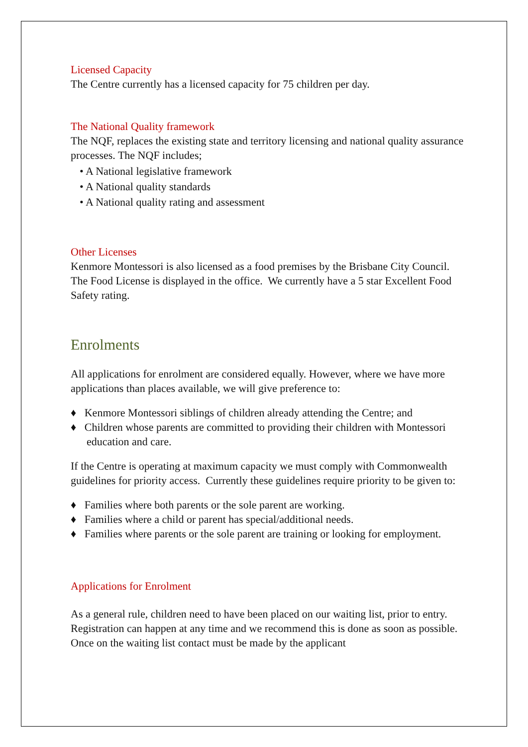Licensed Capacity
The Centre currently has a licensed capacity for 75 children per day.
The National Quality framework
The NQF, replaces the existing state and territory licensing and national quality assurance processes. The NQF includes;
• A National legislative framework
• A National quality standards
• A National quality rating and assessment
Other Licenses
Kenmore Montessori is also licensed as a food premises by the Brisbane City Council. The Food License is displayed in the office. We currently have a 5 star Excellent Food Safety rating.
Enrolments
All applications for enrolment are considered equally. However, where we have more applications than places available, we will give preference to:
♦ Kenmore Montessori siblings of children already attending the Centre; and
♦ Children whose parents are committed to providing their children with Montessori education and care.
If the Centre is operating at maximum capacity we must comply with Commonwealth guidelines for priority access. Currently these guidelines require priority to be given to:
♦ Families where both parents or the sole parent are working.
♦ Families where a child or parent has special/additional needs.
♦ Families where parents or the sole parent are training or looking for employment.
Applications for Enrolment
As a general rule, children need to have been placed on our waiting list, prior to entry. Registration can happen at any time and we recommend this is done as soon as possible. Once on the waiting list contact must be made by the applicant